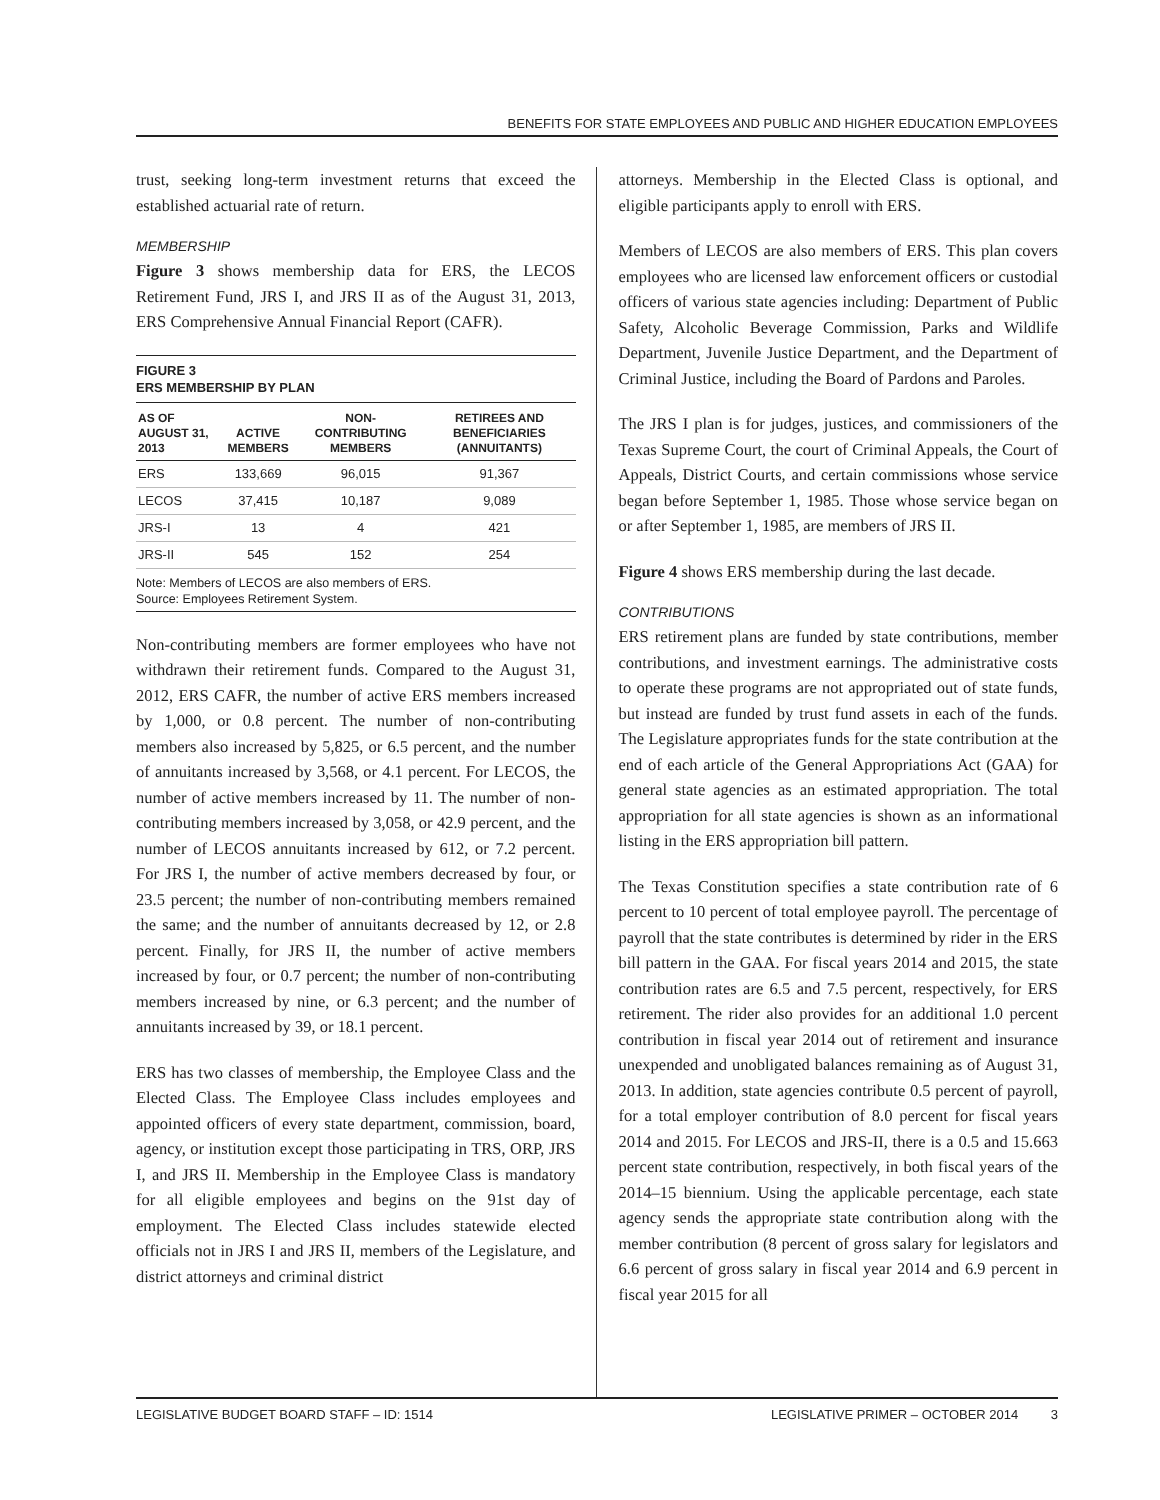BENEFITS FOR STATE EMPLOYEES AND PUBLIC AND HIGHER EDUCATION EMPLOYEES
trust, seeking long-term investment returns that exceed the established actuarial rate of return.
MEMBERSHIP
Figure 3 shows membership data for ERS, the LECOS Retirement Fund, JRS I, and JRS II as of the August 31, 2013, ERS Comprehensive Annual Financial Report (CAFR).
FIGURE 3
ERS MEMBERSHIP BY PLAN
| AS OF AUGUST 31, 2013 | ACTIVE MEMBERS | NON-CONTRIBUTING MEMBERS | RETIREES AND BENEFICIARIES (ANNUITANTS) |
| --- | --- | --- | --- |
| ERS | 133,669 | 96,015 | 91,367 |
| LECOS | 37,415 | 10,187 | 9,089 |
| JRS-I | 13 | 4 | 421 |
| JRS-II | 545 | 152 | 254 |
Note: Members of LECOS are also members of ERS.
Source: Employees Retirement System.
Non-contributing members are former employees who have not withdrawn their retirement funds. Compared to the August 31, 2012, ERS CAFR, the number of active ERS members increased by 1,000, or 0.8 percent. The number of non-contributing members also increased by 5,825, or 6.5 percent, and the number of annuitants increased by 3,568, or 4.1 percent. For LECOS, the number of active members increased by 11. The number of non-contributing members increased by 3,058, or 42.9 percent, and the number of LECOS annuitants increased by 612, or 7.2 percent. For JRS I, the number of active members decreased by four, or 23.5 percent; the number of non-contributing members remained the same; and the number of annuitants decreased by 12, or 2.8 percent. Finally, for JRS II, the number of active members increased by four, or 0.7 percent; the number of non-contributing members increased by nine, or 6.3 percent; and the number of annuitants increased by 39, or 18.1 percent.
ERS has two classes of membership, the Employee Class and the Elected Class. The Employee Class includes employees and appointed officers of every state department, commission, board, agency, or institution except those participating in TRS, ORP, JRS I, and JRS II. Membership in the Employee Class is mandatory for all eligible employees and begins on the 91st day of employment. The Elected Class includes statewide elected officials not in JRS I and JRS II, members of the Legislature, and district attorneys and criminal district
attorneys. Membership in the Elected Class is optional, and eligible participants apply to enroll with ERS.
Members of LECOS are also members of ERS. This plan covers employees who are licensed law enforcement officers or custodial officers of various state agencies including: Department of Public Safety, Alcoholic Beverage Commission, Parks and Wildlife Department, Juvenile Justice Department, and the Department of Criminal Justice, including the Board of Pardons and Paroles.
The JRS I plan is for judges, justices, and commissioners of the Texas Supreme Court, the court of Criminal Appeals, the Court of Appeals, District Courts, and certain commissions whose service began before September 1, 1985. Those whose service began on or after September 1, 1985, are members of JRS II.
Figure 4 shows ERS membership during the last decade.
CONTRIBUTIONS
ERS retirement plans are funded by state contributions, member contributions, and investment earnings. The administrative costs to operate these programs are not appropriated out of state funds, but instead are funded by trust fund assets in each of the funds. The Legislature appropriates funds for the state contribution at the end of each article of the General Appropriations Act (GAA) for general state agencies as an estimated appropriation. The total appropriation for all state agencies is shown as an informational listing in the ERS appropriation bill pattern.
The Texas Constitution specifies a state contribution rate of 6 percent to 10 percent of total employee payroll. The percentage of payroll that the state contributes is determined by rider in the ERS bill pattern in the GAA. For fiscal years 2014 and 2015, the state contribution rates are 6.5 and 7.5 percent, respectively, for ERS retirement. The rider also provides for an additional 1.0 percent contribution in fiscal year 2014 out of retirement and insurance unexpended and unobligated balances remaining as of August 31, 2013. In addition, state agencies contribute 0.5 percent of payroll, for a total employer contribution of 8.0 percent for fiscal years 2014 and 2015. For LECOS and JRS-II, there is a 0.5 and 15.663 percent state contribution, respectively, in both fiscal years of the 2014–15 biennium. Using the applicable percentage, each state agency sends the appropriate state contribution along with the member contribution (8 percent of gross salary for legislators and 6.6 percent of gross salary in fiscal year 2014 and 6.9 percent in fiscal year 2015 for all
LEGISLATIVE BUDGET BOARD STAFF – ID: 1514 LEGISLATIVE PRIMER – OCTOBER 2014 3